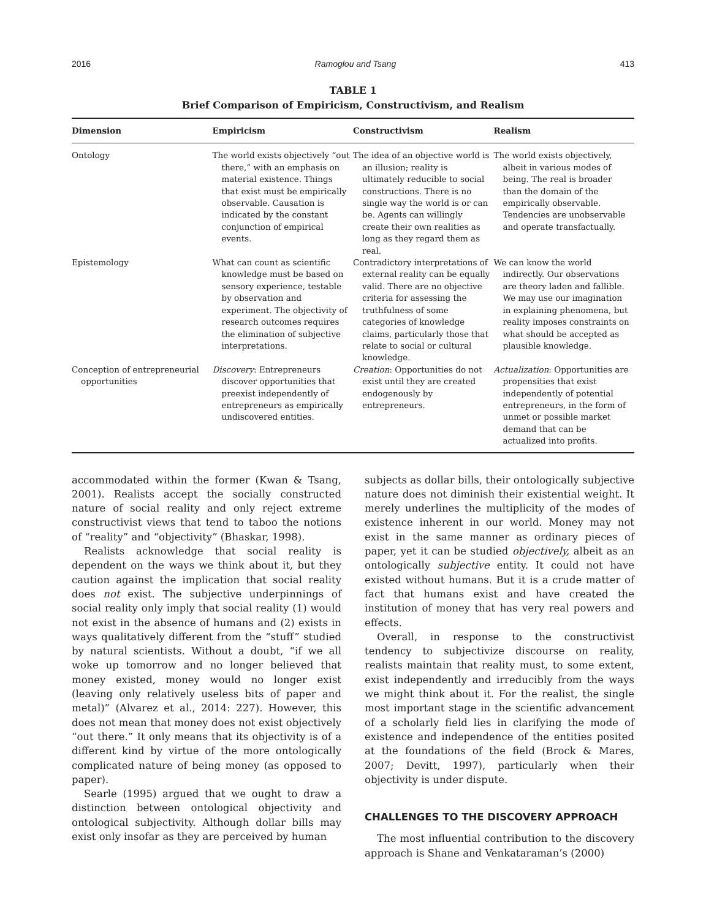2016 Ramoglou and Tsang 413
TABLE 1
Brief Comparison of Empiricism, Constructivism, and Realism
| Dimension | Empiricism | Constructivism | Realism |
| --- | --- | --- | --- |
| Ontology | The world exists objectively “out there,” with an emphasis on material existence. Things that exist must be empirically observable. Causation is indicated by the constant conjunction of empirical events. | The idea of an objective world is an illusion; reality is ultimately reducible to social constructions. There is no single way the world is or can be. Agents can willingly create their own realities as long as they regard them as real. | The world exists objectively, albeit in various modes of being. The real is broader than the domain of the empirically observable. Tendencies are unobservable and operate transfactually. |
| Epistemology | What can count as scientific knowledge must be based on sensory experience, testable by observation and experiment. The objectivity of research outcomes requires the elimination of subjective interpretations. | Contradictory interpretations of external reality can be equally valid. There are no objective criteria for assessing the truthfulness of some categories of knowledge claims, particularly those that relate to social or cultural knowledge. | We can know the world indirectly. Our observations are theory laden and fallible. We may use our imagination in explaining phenomena, but reality imposes constraints on what should be accepted as plausible knowledge. |
| Conception of entrepreneurial opportunities | Discovery : Entrepreneurs discover opportunities that preexist independently of entrepreneurs as empirically undiscovered entities. | Creation : Opportunities do not exist until they are created endogenously by entrepreneurs. | Actualization : Opportunities are propensities that exist independently of potential entrepreneurs, in the form of unmet or possible market demand that can be actualized into profits. |
accommodated within the former (Kwan & Tsang, 2001). Realists accept the socially constructed nature of social reality and only reject extreme constructivist views that tend to taboo the notions of “reality” and “objectivity” (Bhaskar, 1998).
Realists acknowledge that social reality is dependent on the ways we think about it, but they caution against the implication that social reality does not exist. The subjective underpinnings of social reality only imply that social reality (1) would not exist in the absence of humans and (2) exists in ways qualitatively different from the “stuff” studied by natural scientists. Without a doubt, “if we all woke up tomorrow and no longer believed that money existed, money would no longer exist (leaving only relatively useless bits of paper and metal)” (Alvarez et al., 2014: 227). However, this does not mean that money does not exist objectively “out there.” It only means that its objectivity is of a different kind by virtue of the more ontologically complicated nature of being money (as opposed to paper).
Searle (1995) argued that we ought to draw a distinction between ontological objectivity and ontological subjectivity. Although dollar bills may exist only insofar as they are perceived by human
subjects as dollar bills, their ontologically subjective nature does not diminish their existential weight. It merely underlines the multiplicity of the modes of existence inherent in our world. Money may not exist in the same manner as ordinary pieces of paper, yet it can be studied objectively, albeit as an ontologically subjective entity. It could not have existed without humans. But it is a crude matter of fact that humans exist and have created the institution of money that has very real powers and effects.
Overall, in response to the constructivist tendency to subjectivize discourse on reality, realists maintain that reality must, to some extent, exist independently and irreducibly from the ways we might think about it. For the realist, the single most important stage in the scientific advancement of a scholarly field lies in clarifying the mode of existence and independence of the entities posited at the foundations of the field (Brock & Mares, 2007; Devitt, 1997), particularly when their objectivity is under dispute.
CHALLENGES TO THE DISCOVERY APPROACH
The most influential contribution to the discovery approach is Shane and Venkataraman’s (2000)